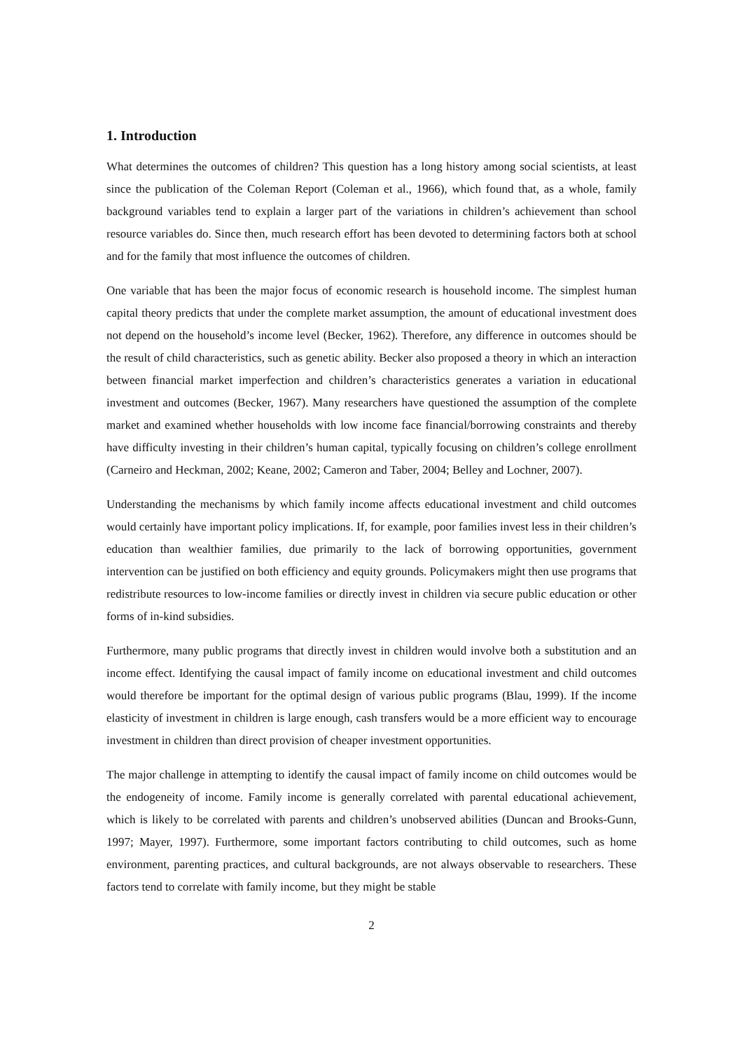1. Introduction
What determines the outcomes of children? This question has a long history among social scientists, at least since the publication of the Coleman Report (Coleman et al., 1966), which found that, as a whole, family background variables tend to explain a larger part of the variations in children’s achievement than school resource variables do. Since then, much research effort has been devoted to determining factors both at school and for the family that most influence the outcomes of children.
One variable that has been the major focus of economic research is household income. The simplest human capital theory predicts that under the complete market assumption, the amount of educational investment does not depend on the household’s income level (Becker, 1962). Therefore, any difference in outcomes should be the result of child characteristics, such as genetic ability. Becker also proposed a theory in which an interaction between financial market imperfection and children’s characteristics generates a variation in educational investment and outcomes (Becker, 1967). Many researchers have questioned the assumption of the complete market and examined whether households with low income face financial/borrowing constraints and thereby have difficulty investing in their children’s human capital, typically focusing on children’s college enrollment (Carneiro and Heckman, 2002; Keane, 2002; Cameron and Taber, 2004; Belley and Lochner, 2007).
Understanding the mechanisms by which family income affects educational investment and child outcomes would certainly have important policy implications. If, for example, poor families invest less in their children’s education than wealthier families, due primarily to the lack of borrowing opportunities, government intervention can be justified on both efficiency and equity grounds. Policymakers might then use programs that redistribute resources to low-income families or directly invest in children via secure public education or other forms of in-kind subsidies.
Furthermore, many public programs that directly invest in children would involve both a substitution and an income effect. Identifying the causal impact of family income on educational investment and child outcomes would therefore be important for the optimal design of various public programs (Blau, 1999). If the income elasticity of investment in children is large enough, cash transfers would be a more efficient way to encourage investment in children than direct provision of cheaper investment opportunities.
The major challenge in attempting to identify the causal impact of family income on child outcomes would be the endogeneity of income. Family income is generally correlated with parental educational achievement, which is likely to be correlated with parents and children’s unobserved abilities (Duncan and Brooks-Gunn, 1997; Mayer, 1997). Furthermore, some important factors contributing to child outcomes, such as home environment, parenting practices, and cultural backgrounds, are not always observable to researchers. These factors tend to correlate with family income, but they might be stable
2